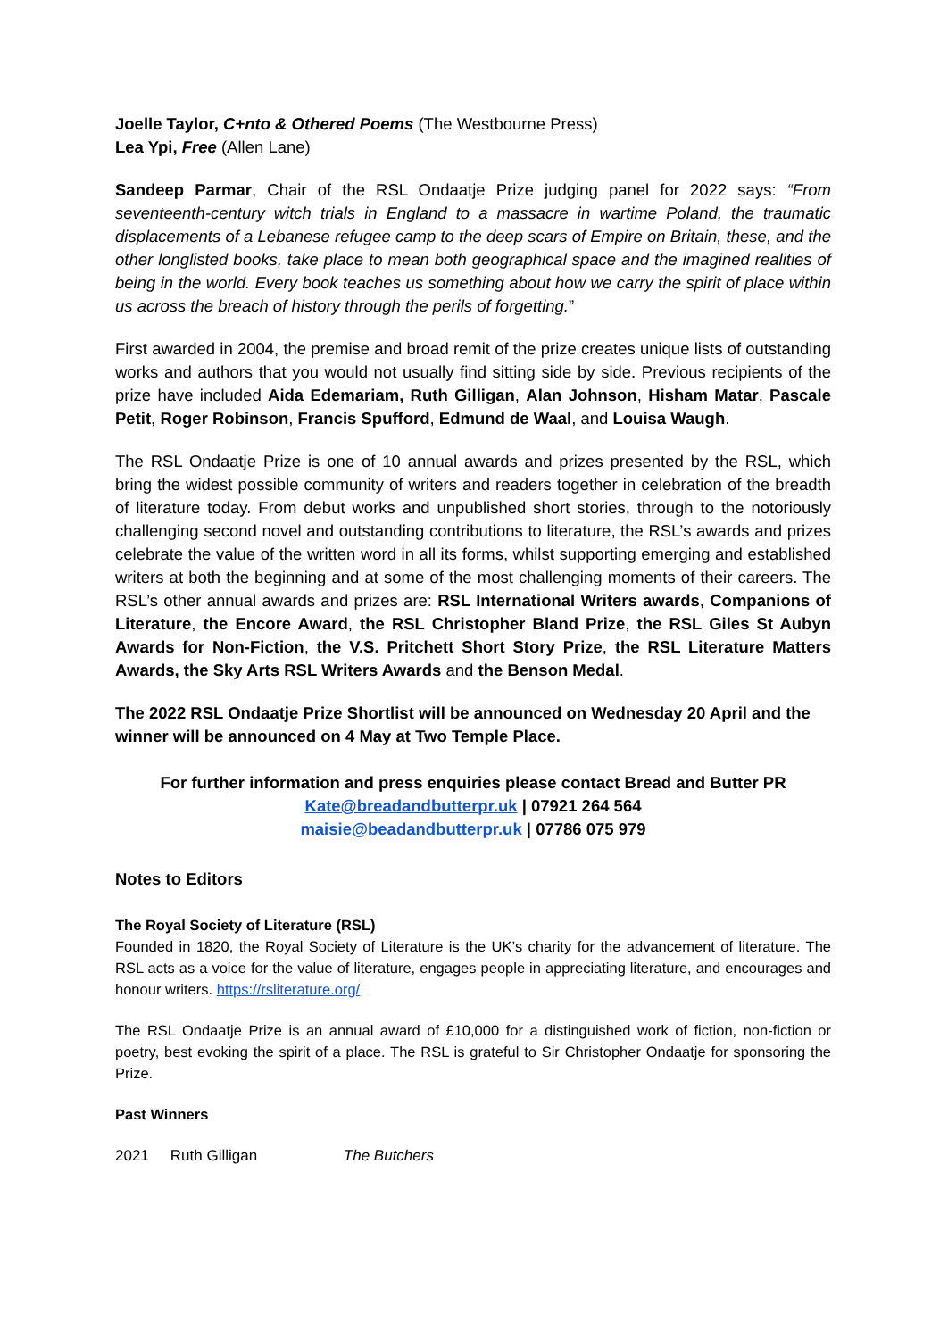Joelle Taylor, C+nto & Othered Poems (The Westbourne Press)
Lea Ypi, Free (Allen Lane)
Sandeep Parmar, Chair of the RSL Ondaatje Prize judging panel for 2022 says: “From seventeenth-century witch trials in England to a massacre in wartime Poland, the traumatic displacements of a Lebanese refugee camp to the deep scars of Empire on Britain, these, and the other longlisted books, take place to mean both geographical space and the imagined realities of being in the world. Every book teaches us something about how we carry the spirit of place within us across the breach of history through the perils of forgetting.”
First awarded in 2004, the premise and broad remit of the prize creates unique lists of outstanding works and authors that you would not usually find sitting side by side. Previous recipients of the prize have included Aida Edemariam, Ruth Gilligan, Alan Johnson, Hisham Matar, Pascale Petit, Roger Robinson, Francis Spufford, Edmund de Waal, and Louisa Waugh.
The RSL Ondaatje Prize is one of 10 annual awards and prizes presented by the RSL, which bring the widest possible community of writers and readers together in celebration of the breadth of literature today. From debut works and unpublished short stories, through to the notoriously challenging second novel and outstanding contributions to literature, the RSL’s awards and prizes celebrate the value of the written word in all its forms, whilst supporting emerging and established writers at both the beginning and at some of the most challenging moments of their careers. The RSL’s other annual awards and prizes are: RSL International Writers awards, Companions of Literature, the Encore Award, the RSL Christopher Bland Prize, the RSL Giles St Aubyn Awards for Non-Fiction, the V.S. Pritchett Short Story Prize, the RSL Literature Matters Awards, the Sky Arts RSL Writers Awards and the Benson Medal.
The 2022 RSL Ondaatje Prize Shortlist will be announced on Wednesday 20 April and the winner will be announced on 4 May at Two Temple Place.
For further information and press enquiries please contact Bread and Butter PR
Kate@breadandbutterpr.uk | 07921 264 564
maisie@beadandbutterpr.uk | 07786 075 979
Notes to Editors
The Royal Society of Literature (RSL)
Founded in 1820, the Royal Society of Literature is the UK’s charity for the advancement of literature. The RSL acts as a voice for the value of literature, engages people in appreciating literature, and encourages and honour writers. https://rsliterature.org/
The RSL Ondaatje Prize is an annual award of £10,000 for a distinguished work of fiction, non-fiction or poetry, best evoking the spirit of a place. The RSL is grateful to Sir Christopher Ondaatje for sponsoring the Prize.
Past Winners
| 2021 | Ruth Gilligan | The Butchers |